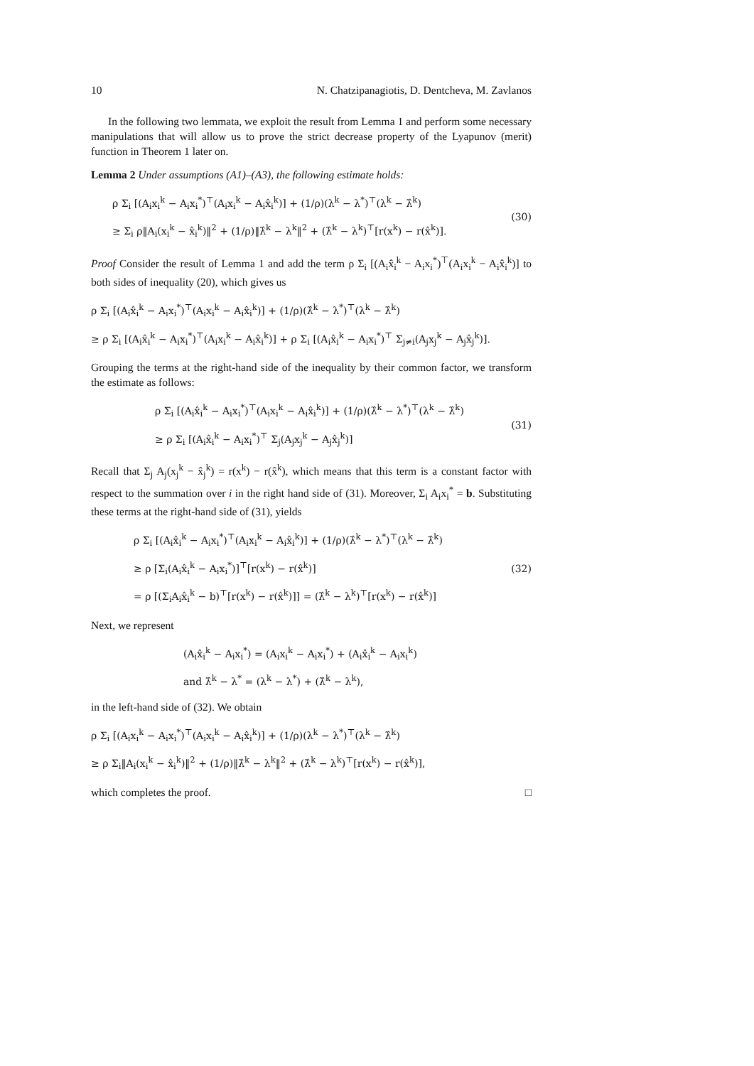10 N. Chatzipanagiotis, D. Dentcheva, M. Zavlanos
In the following two lemmata, we exploit the result from Lemma 1 and perform some necessary manipulations that will allow us to prove the strict decrease property of the Lyapunov (merit) function in Theorem 1 later on.
Lemma 2 Under assumptions (A1)–(A3), the following estimate holds:
ρ Σ<sub>i</sub> [(A<sub>i</sub>x<sub>i</sub><sup>k</sup> − A<sub>i</sub>x<sub>i</sub><sup>*</sup>)<sup>⊤</sup>(A<sub>i</sub>x<sub>i</sub><sup>k</sup> − A<sub>i</sub>x̂<sub>i</sub><sup>k</sup>)] + (1/ρ)(λ<sup>k</sup> − λ<sup>*</sup>)<sup>⊤</sup>(λ<sup>k</sup> − λ̂<sup>k</sup>)
≥ Σ<sub>i</sub> ρ‖A<sub>i</sub>(x<sub>i</sub><sup>k</sup> − x̂<sub>i</sub><sup>k</sup>)‖<sup>2</sup> + (1/ρ)‖λ̂<sup>k</sup> − λ<sup>k</sup>‖<sup>2</sup> + (λ̂<sup>k</sup> − λ<sup>k</sup>)<sup>⊤</sup>[r(x<sup>k</sup>) − r(x̂<sup>k</sup>)].
(30)
Proof Consider the result of Lemma 1 and add the term ρ Σ<sub>i</sub> [(A<sub>i</sub>x̂<sub>i</sub><sup>k</sup> − A<sub>i</sub>x<sub>i</sub><sup>*</sup>)<sup>⊤</sup>(A<sub>i</sub>x<sub>i</sub><sup>k</sup> − A<sub>i</sub>x̂<sub>i</sub><sup>k</sup>)] to both sides of inequality (20), which gives us
ρ Σ<sub>i</sub> [(A<sub>i</sub>x̂<sub>i</sub><sup>k</sup> − A<sub>i</sub>x<sub>i</sub><sup>*</sup>)<sup>⊤</sup>(A<sub>i</sub>x<sub>i</sub><sup>k</sup> − A<sub>i</sub>x̂<sub>i</sub><sup>k</sup>)] + (1/ρ)(λ̂<sup>k</sup> − λ<sup>*</sup>)<sup>⊤</sup>(λ<sup>k</sup> − λ̂<sup>k</sup>)
≥ ρ Σ<sub>i</sub> [(A<sub>i</sub>x̂<sub>i</sub><sup>k</sup> − A<sub>i</sub>x<sub>i</sub><sup>*</sup>)<sup>⊤</sup>(A<sub>i</sub>x<sub>i</sub><sup>k</sup> − A<sub>i</sub>x̂<sub>i</sub><sup>k</sup>)] + ρ Σ<sub>i</sub> [(A<sub>i</sub>x̂<sub>i</sub><sup>k</sup> − A<sub>i</sub>x<sub>i</sub><sup>*</sup>)<sup>⊤</sup> Σ<sub>j≠i</sub>(A<sub>j</sub>x<sub>j</sub><sup>k</sup> − A<sub>j</sub>x̂<sub>j</sub><sup>k</sup>)].
Grouping the terms at the right-hand side of the inequality by their common factor, we transform the estimate as follows:
ρ Σ<sub>i</sub> [(A<sub>i</sub>x̂<sub>i</sub><sup>k</sup> − A<sub>i</sub>x<sub>i</sub><sup>*</sup>)<sup>⊤</sup>(A<sub>i</sub>x<sub>i</sub><sup>k</sup> − A<sub>i</sub>x̂<sub>i</sub><sup>k</sup>)] + (1/ρ)(λ̂<sup>k</sup> − λ<sup>*</sup>)<sup>⊤</sup>(λ<sup>k</sup> − λ̂<sup>k</sup>)
≥ ρ Σ<sub>i</sub> [(A<sub>i</sub>x̂<sub>i</sub><sup>k</sup> − A<sub>i</sub>x<sub>i</sub><sup>*</sup>)<sup>⊤</sup> Σ<sub>j</sub>(A<sub>j</sub>x<sub>j</sub><sup>k</sup> − A<sub>j</sub>x̂<sub>j</sub><sup>k</sup>)]
(31)
Recall that Σ<sub>j</sub> A<sub>j</sub>(x<sub>j</sub><sup>k</sup> − x̂<sub>j</sub><sup>k</sup>) = r(x<sup>k</sup>) − r(x̂<sup>k</sup>), which means that this term is a constant factor with respect to the summation over i in the right hand side of (31). Moreover, Σ<sub>i</sub> A<sub>i</sub>x<sub>i</sub><sup>*</sup> = b. Substituting these terms at the right-hand side of (31), yields
ρ Σ<sub>i</sub> [(A<sub>i</sub>x̂<sub>i</sub><sup>k</sup> − A<sub>i</sub>x<sub>i</sub><sup>*</sup>)<sup>⊤</sup>(A<sub>i</sub>x<sub>i</sub><sup>k</sup> − A<sub>i</sub>x̂<sub>i</sub><sup>k</sup>)] + (1/ρ)(λ̂<sup>k</sup> − λ<sup>*</sup>)<sup>⊤</sup>(λ<sup>k</sup> − λ̂<sup>k</sup>)
≥ ρ [Σ<sub>i</sub>(A<sub>i</sub>x̂<sub>i</sub><sup>k</sup> − A<sub>i</sub>x<sub>i</sub><sup>*</sup>)]<sup>⊤</sup>[r(x<sup>k</sup>) − r(x̂<sup>k</sup>)]
= ρ [(Σ<sub>i</sub>A<sub>i</sub>x̂<sub>i</sub><sup>k</sup> − b)<sup>⊤</sup>[r(x<sup>k</sup>) − r(x̂<sup>k</sup>)]] = (λ̂<sup>k</sup> − λ<sup>k</sup>)<sup>⊤</sup>[r(x<sup>k</sup>) − r(x̂<sup>k</sup>)]
(32)
Next, we represent
(A<sub>i</sub>x̂<sub>i</sub><sup>k</sup> − A<sub>i</sub>x<sub>i</sub><sup>*</sup>) = (A<sub>i</sub>x<sub>i</sub><sup>k</sup> − A<sub>i</sub>x<sub>i</sub><sup>*</sup>) + (A<sub>i</sub>x̂<sub>i</sub><sup>k</sup> − A<sub>i</sub>x<sub>i</sub><sup>k</sup>)
and λ̂<sup>k</sup> − λ<sup>*</sup> = (λ<sup>k</sup> − λ<sup>*</sup>) + (λ̂<sup>k</sup> − λ<sup>k</sup>),
in the left-hand side of (32). We obtain
ρ Σ<sub>i</sub> [(A<sub>i</sub>x<sub>i</sub><sup>k</sup> − A<sub>i</sub>x<sub>i</sub><sup>*</sup>)<sup>⊤</sup>(A<sub>i</sub>x<sub>i</sub><sup>k</sup> − A<sub>i</sub>x̂<sub>i</sub><sup>k</sup>)] + (1/ρ)(λ<sup>k</sup> − λ<sup>*</sup>)<sup>⊤</sup>(λ<sup>k</sup> − λ̂<sup>k</sup>)
≥ ρ Σ<sub>i</sub>‖A<sub>i</sub>(x<sub>i</sub><sup>k</sup> − x̂<sub>i</sub><sup>k</sup>)‖<sup>2</sup> + (1/ρ)‖λ̂<sup>k</sup> − λ<sup>k</sup>‖<sup>2</sup> + (λ̂<sup>k</sup> − λ<sup>k</sup>)<sup>⊤</sup>[r(x<sup>k</sup>) − r(x̂<sup>k</sup>)],
which completes the proof. □